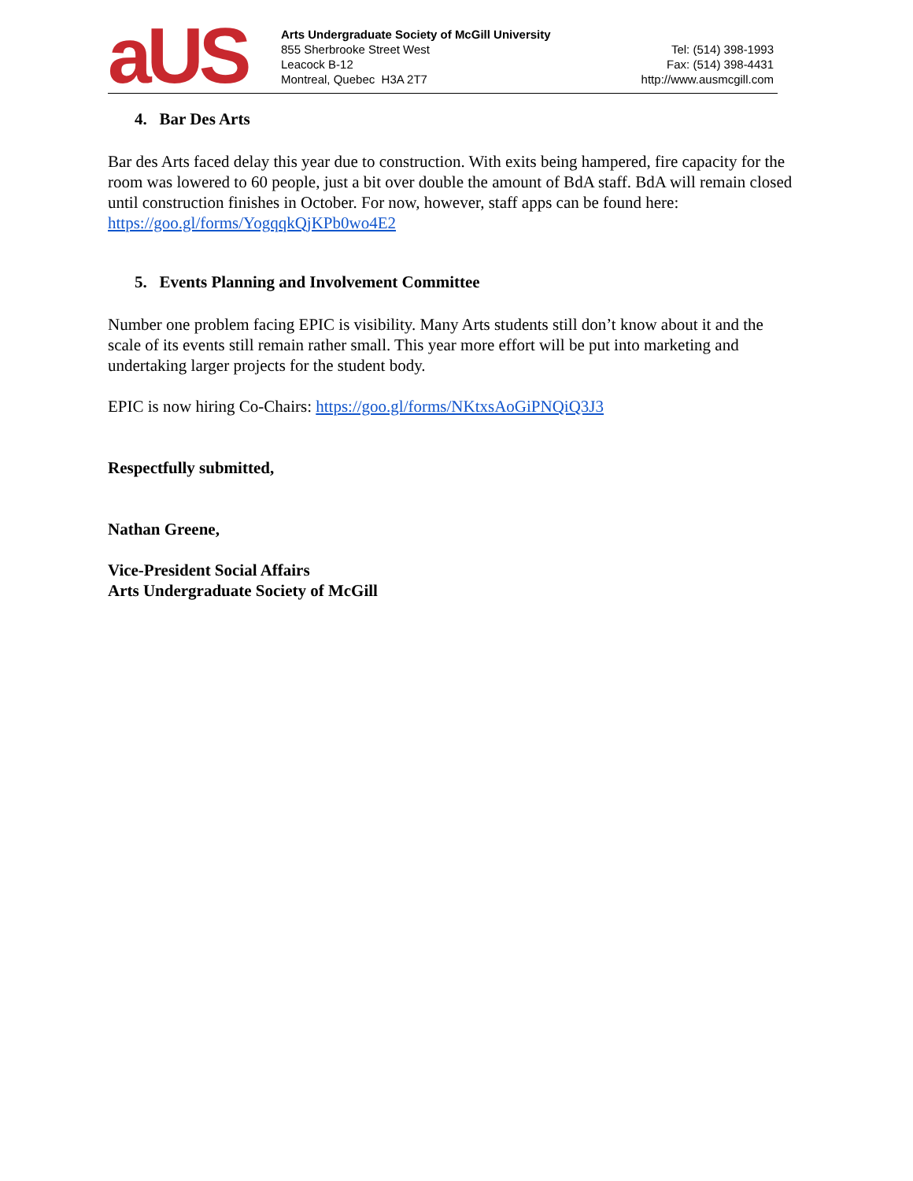aUS
Arts Undergraduate Society of McGill University
855 Sherbrooke Street West
Leacock B-12
Montreal, Quebec H3A 2T7
Tel: (514) 398-1993
Fax: (514) 398-4431
http://www.ausmcgill.com
4. Bar Des Arts
Bar des Arts faced delay this year due to construction. With exits being hampered, fire capacity for the room was lowered to 60 people, just a bit over double the amount of BdA staff. BdA will remain closed until construction finishes in October. For now, however, staff apps can be found here: https://goo.gl/forms/YogqqkQjKPb0wo4E2
5. Events Planning and Involvement Committee
Number one problem facing EPIC is visibility. Many Arts students still don’t know about it and the scale of its events still remain rather small. This year more effort will be put into marketing and undertaking larger projects for the student body.
EPIC is now hiring Co-Chairs: https://goo.gl/forms/NKtxsAoGiPNQiQ3J3
Respectfully submitted,
Nathan Greene,
Vice-President Social Affairs
Arts Undergraduate Society of McGill